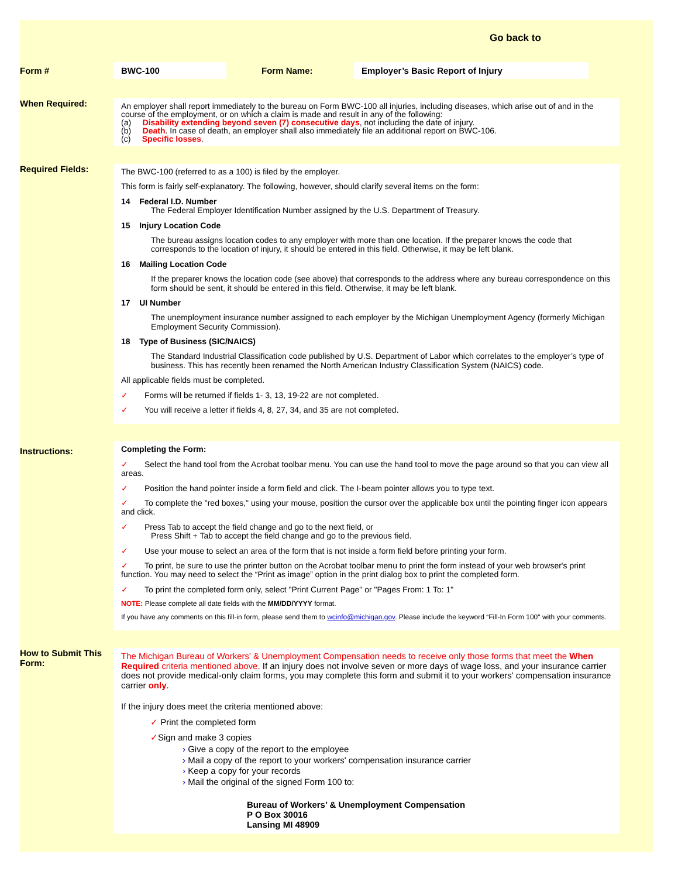Go back to
Form #
BWC-100
Form Name:
Employer’s Basic Report of Injury
When Required:
An employer shall report immediately to the bureau on Form BWC-100 all injuries, including diseases, which arise out of and in the course of the employment, or on which a claim is made and result in any of the following:
(a) Disability extending beyond seven (7) consecutive days, not including the date of injury.
(b) Death. In case of death, an employer shall also immediately file an additional report on BWC-106.
(c) Specific losses.
Required Fields:
The BWC-100 (referred to as a 100) is filed by the employer.
This form is fairly self-explanatory. The following, however, should clarify several items on the form:
14 Federal I.D. Number
The Federal Employer Identification Number assigned by the U.S. Department of Treasury.
15 Injury Location Code
The bureau assigns location codes to any employer with more than one location. If the preparer knows the code that corresponds to the location of injury, it should be entered in this field. Otherwise, it may be left blank.
16 Mailing Location Code
If the preparer knows the location code (see above) that corresponds to the address where any bureau correspondence on this form should be sent, it should be entered in this field. Otherwise, it may be left blank.
17 UI Number
The unemployment insurance number assigned to each employer by the Michigan Unemployment Agency (formerly Michigan Employment Security Commission).
18 Type of Business (SIC/NAICS)
The Standard Industrial Classification code published by U.S. Department of Labor which correlates to the employer’s type of business. This has recently been renamed the North American Industry Classification System (NAICS) code.
All applicable fields must be completed.
✓ Forms will be returned if fields 1- 3, 13, 19-22 are not completed.
✓ You will receive a letter if fields 4, 8, 27, 34, and 35 are not completed.
Instructions:
Completing the Form:
✓ Select the hand tool from the Acrobat toolbar menu. You can use the hand tool to move the page around so that you can view all areas.
✓ Position the hand pointer inside a form field and click. The I-beam pointer allows you to type text.
✓ To complete the "red boxes," using your mouse, position the cursor over the applicable box until the pointing finger icon appears and click.
✓ Press Tab to accept the field change and go to the next field, or
Press Shift + Tab to accept the field change and go to the previous field.
✓ Use your mouse to select an area of the form that is not inside a form field before printing your form.
✓ To print, be sure to use the printer button on the Acrobat toolbar menu to print the form instead of your web browser's print function. You may need to select the “Print as image” option in the print dialog box to print the completed form.
✓ To print the completed form only, select "Print Current Page" or "Pages From: 1 To: 1"
NOTE: Please complete all date fields with the MM/DD/YYYY format.
If you have any comments on this fill-in form, please send them to wcinfo@michigan.gov. Please include the keyword “Fill-In Form 100" with your comments.
How to Submit This Form:
The Michigan Bureau of Workers' & Unemployment Compensation needs to receive only those forms that meet the When Required criteria mentioned above. If an injury does not involve seven or more days of wage loss, and your insurance carrier does not provide medical-only claim forms, you may complete this form and submit it to your workers' compensation insurance carrier only.
If the injury does meet the criteria mentioned above:
✓ Print the completed form
✓Sign and make 3 copies
› Give a copy of the report to the employee
› Mail a copy of the report to your workers' compensation insurance carrier
› Keep a copy for your records
› Mail the original of the signed Form 100 to:
Bureau of Workers’ & Unemployment Compensation
P O Box 30016
Lansing MI 48909